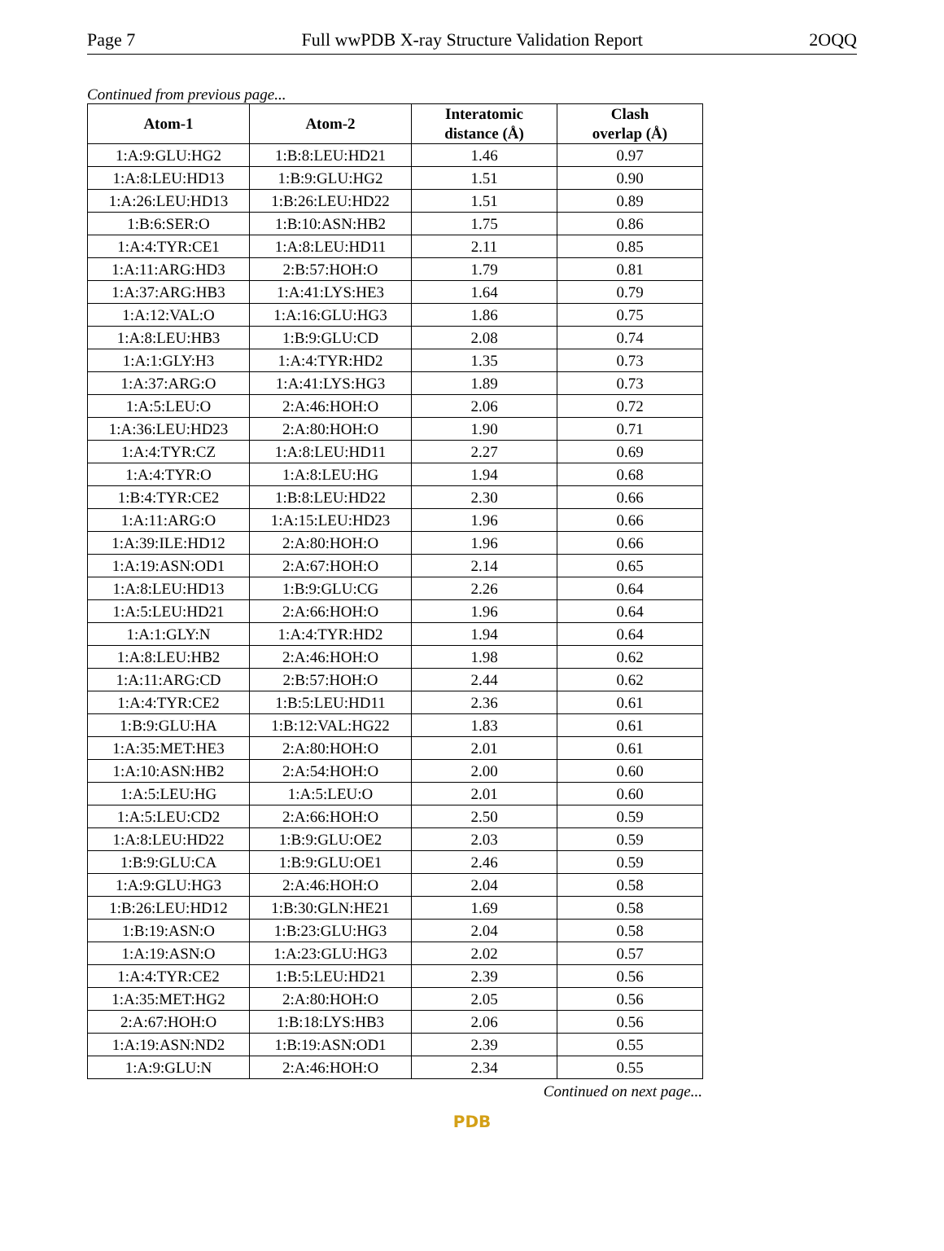Page 7 Full wwPDB X-ray Structure Validation Report 2OQQ
Continued from previous page...
| Atom-1 | Atom-2 | Interatomic distance (Å) | Clash overlap (Å) |
| --- | --- | --- | --- |
| 1:A:9:GLU:HG2 | 1:B:8:LEU:HD21 | 1.46 | 0.97 |
| 1:A:8:LEU:HD13 | 1:B:9:GLU:HG2 | 1.51 | 0.90 |
| 1:A:26:LEU:HD13 | 1:B:26:LEU:HD22 | 1.51 | 0.89 |
| 1:B:6:SER:O | 1:B:10:ASN:HB2 | 1.75 | 0.86 |
| 1:A:4:TYR:CE1 | 1:A:8:LEU:HD11 | 2.11 | 0.85 |
| 1:A:11:ARG:HD3 | 2:B:57:HOH:O | 1.79 | 0.81 |
| 1:A:37:ARG:HB3 | 1:A:41:LYS:HE3 | 1.64 | 0.79 |
| 1:A:12:VAL:O | 1:A:16:GLU:HG3 | 1.86 | 0.75 |
| 1:A:8:LEU:HB3 | 1:B:9:GLU:CD | 2.08 | 0.74 |
| 1:A:1:GLY:H3 | 1:A:4:TYR:HD2 | 1.35 | 0.73 |
| 1:A:37:ARG:O | 1:A:41:LYS:HG3 | 1.89 | 0.73 |
| 1:A:5:LEU:O | 2:A:46:HOH:O | 2.06 | 0.72 |
| 1:A:36:LEU:HD23 | 2:A:80:HOH:O | 1.90 | 0.71 |
| 1:A:4:TYR:CZ | 1:A:8:LEU:HD11 | 2.27 | 0.69 |
| 1:A:4:TYR:O | 1:A:8:LEU:HG | 1.94 | 0.68 |
| 1:B:4:TYR:CE2 | 1:B:8:LEU:HD22 | 2.30 | 0.66 |
| 1:A:11:ARG:O | 1:A:15:LEU:HD23 | 1.96 | 0.66 |
| 1:A:39:ILE:HD12 | 2:A:80:HOH:O | 1.96 | 0.66 |
| 1:A:19:ASN:OD1 | 2:A:67:HOH:O | 2.14 | 0.65 |
| 1:A:8:LEU:HD13 | 1:B:9:GLU:CG | 2.26 | 0.64 |
| 1:A:5:LEU:HD21 | 2:A:66:HOH:O | 1.96 | 0.64 |
| 1:A:1:GLY:N | 1:A:4:TYR:HD2 | 1.94 | 0.64 |
| 1:A:8:LEU:HB2 | 2:A:46:HOH:O | 1.98 | 0.62 |
| 1:A:11:ARG:CD | 2:B:57:HOH:O | 2.44 | 0.62 |
| 1:A:4:TYR:CE2 | 1:B:5:LEU:HD11 | 2.36 | 0.61 |
| 1:B:9:GLU:HA | 1:B:12:VAL:HG22 | 1.83 | 0.61 |
| 1:A:35:MET:HE3 | 2:A:80:HOH:O | 2.01 | 0.61 |
| 1:A:10:ASN:HB2 | 2:A:54:HOH:O | 2.00 | 0.60 |
| 1:A:5:LEU:HG | 1:A:5:LEU:O | 2.01 | 0.60 |
| 1:A:5:LEU:CD2 | 2:A:66:HOH:O | 2.50 | 0.59 |
| 1:A:8:LEU:HD22 | 1:B:9:GLU:OE2 | 2.03 | 0.59 |
| 1:B:9:GLU:CA | 1:B:9:GLU:OE1 | 2.46 | 0.59 |
| 1:A:9:GLU:HG3 | 2:A:46:HOH:O | 2.04 | 0.58 |
| 1:B:26:LEU:HD12 | 1:B:30:GLN:HE21 | 1.69 | 0.58 |
| 1:B:19:ASN:O | 1:B:23:GLU:HG3 | 2.04 | 0.58 |
| 1:A:19:ASN:O | 1:A:23:GLU:HG3 | 2.02 | 0.57 |
| 1:A:4:TYR:CE2 | 1:B:5:LEU:HD21 | 2.39 | 0.56 |
| 1:A:35:MET:HG2 | 2:A:80:HOH:O | 2.05 | 0.56 |
| 2:A:67:HOH:O | 1:B:18:LYS:HB3 | 2.06 | 0.56 |
| 1:A:19:ASN:ND2 | 1:B:19:ASN:OD1 | 2.39 | 0.55 |
| 1:A:9:GLU:N | 2:A:46:HOH:O | 2.34 | 0.55 |
Continued on next page...
PDB